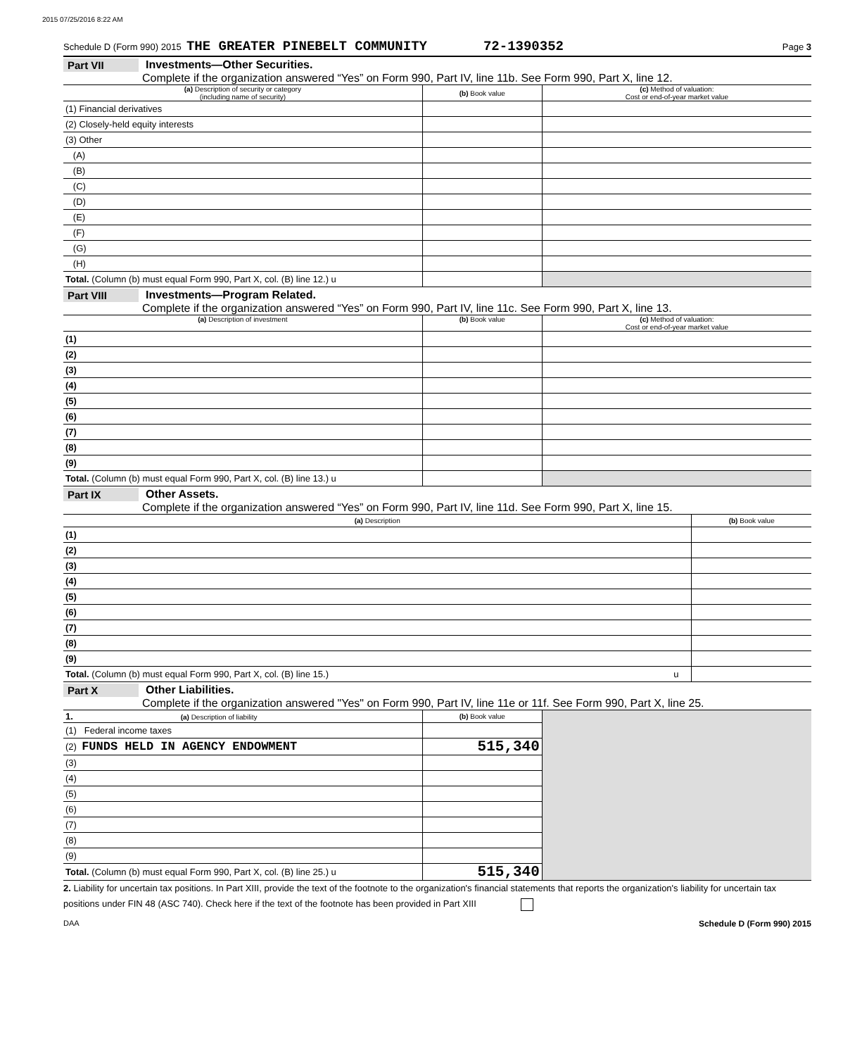2015 07/25/2016 8:22 AM
Schedule D (Form 990) 2015 THE GREATER PINEBELT COMMUNITY 72-1390352 Page 3
Part VII Investments—Other Securities.
Complete if the organization answered “Yes” on Form 990, Part IV, line 11b. See Form 990, Part X, line 12.
| (a) Description of security or category (including name of security) | (b) Book value | (c) Method of valuation: Cost or end-of-year market value |
| --- | --- | --- |
| (1) Financial derivatives | | |
| (2) Closely-held equity interests | | |
| (3) Other | | |
| (A) | | |
| (B) | | |
| (C) | | |
| (D) | | |
| (E) | | |
| (F) | | |
| (G) | | |
| (H) | | |
| Total. (Column (b) must equal Form 990, Part X, col. (B) line 12.) u | | |
Part VIII Investments—Program Related.
Complete if the organization answered “Yes” on Form 990, Part IV, line 11c. See Form 990, Part X, line 13.
| (a) Description of investment | (b) Book value | (c) Method of valuation: Cost or end-of-year market value |
| --- | --- | --- |
| (1) | | |
| (2) | | |
| (3) | | |
| (4) | | |
| (5) | | |
| (6) | | |
| (7) | | |
| (8) | | |
| (9) | | |
| Total. (Column (b) must equal Form 990, Part X, col. (B) line 13.) u | | |
Part IX Other Assets.
Complete if the organization answered “Yes” on Form 990, Part IV, line 11d. See Form 990, Part X, line 15.
| (a) Description | (b) Book value |
| --- | --- |
| (1) | |
| (2) | |
| (3) | |
| (4) | |
| (5) | |
| (6) | |
| (7) | |
| (8) | |
| (9) | |
| Total. (Column (b) must equal Form 990, Part X, col. (B) line 15.) u | |
Part X Other Liabilities.
Complete if the organization answered "Yes" on Form 990, Part IV, line 11e or 11f. See Form 990, Part X, line 25.
| 1. (a) Description of liability | (b) Book value | |
| (1) Federal income taxes | | |
| (2) FUNDS HELD IN AGENCY ENDOWMENT | 515,340 | |
| (3) | | |
| (4) | | |
| (5) | | |
| (6) | | |
| (7) | | |
| (8) | | |
| (9) | | |
| Total. (Column (b) must equal Form 990, Part X, col. (B) line 25.) u | 515,340 | |
2. Liability for uncertain tax positions. In Part XIII, provide the text of the footnote to the organization's financial statements that reports the organization's liability for uncertain tax positions under FIN 48 (ASC 740). Check here if the text of the footnote has been provided in Part XIII
DAA Schedule D (Form 990) 2015